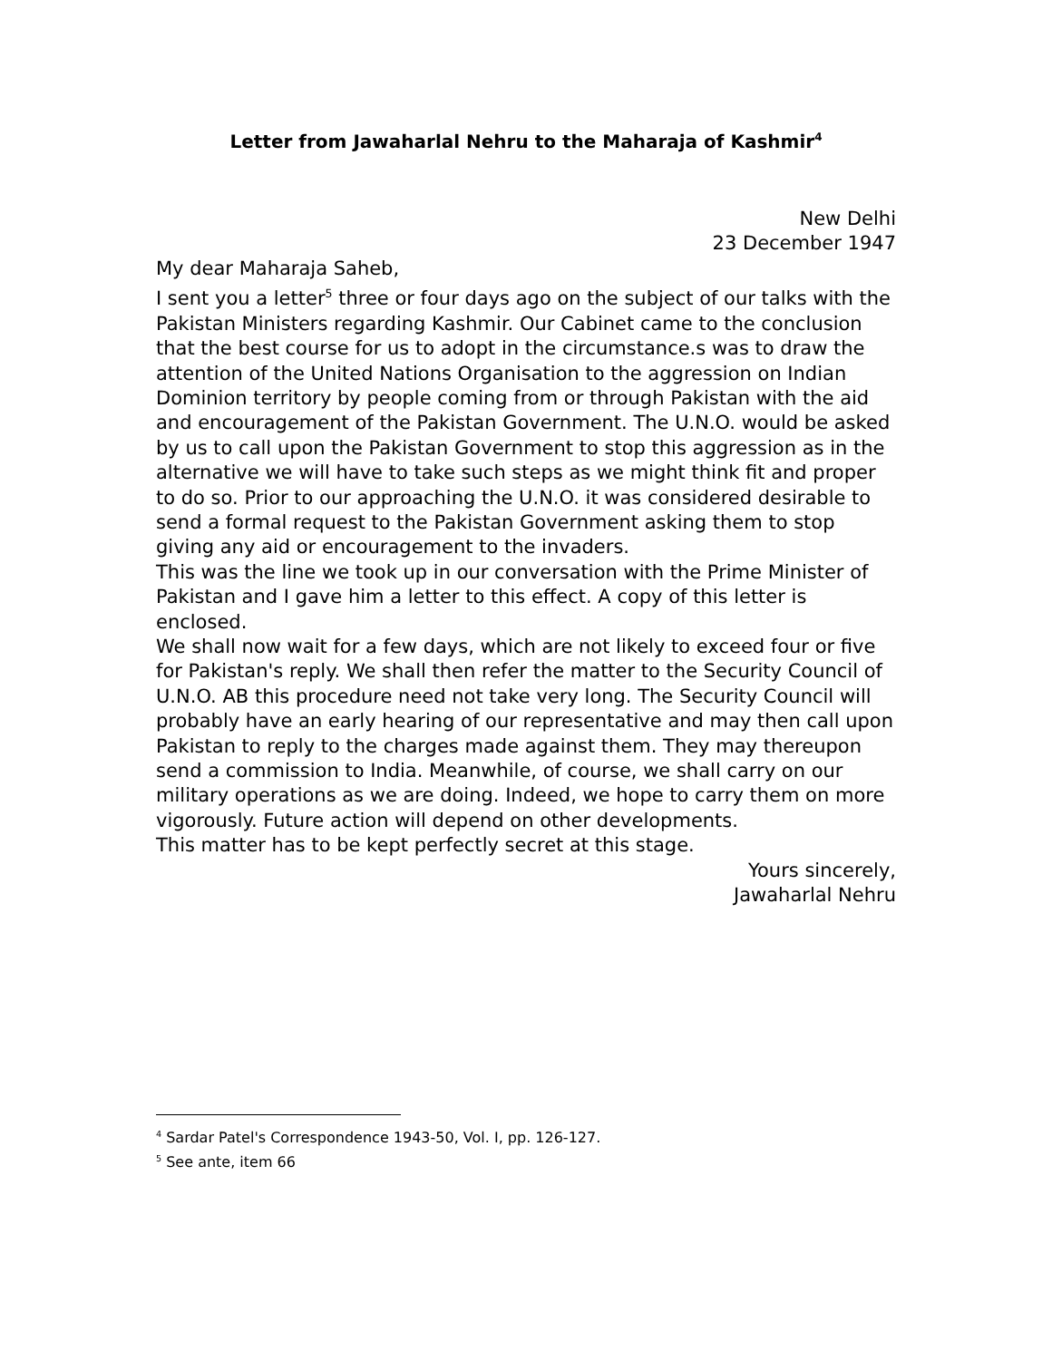Letter from Jawaharlal Nehru to the Maharaja of Kashmir<sup>4</sup>
New Delhi
23 December 1947
My dear Maharaja Saheb,
I sent you a letter<sup>5</sup> three or four days ago on the subject of our talks with the Pakistan Ministers regarding Kashmir. Our Cabinet came to the conclusion that the best course for us to adopt in the circumstance.s was to draw the attention of the United Nations Organisation to the aggression on Indian Dominion territory by people coming from or through Pakistan with the aid and encouragement of the Pakistan Government. The U.N.O. would be asked by us to call upon the Pakistan Government to stop this aggression as in the alternative we will have to take such steps as we might think fit and proper to do so. Prior to our approaching the U.N.O. it was considered desirable to send a formal request to the Pakistan Government asking them to stop giving any aid or encouragement to the invaders.
This was the line we took up in our conversation with the Prime Minister of Pakistan and I gave him a letter to this effect. A copy of this letter is enclosed.
We shall now wait for a few days, which are not likely to exceed four or five for Pakistan's reply. We shall then refer the matter to the Security Council of U.N.O. AB this procedure need not take very long. The Security Council will probably have an early hearing of our representative and may then call upon Pakistan to reply to the charges made against them. They may thereupon send a commission to India. Meanwhile, of course, we shall carry on our military operations as we are doing. Indeed, we hope to carry them on more vigorously. Future action will depend on other developments.
This matter has to be kept perfectly secret at this stage.
Yours sincerely,
Jawaharlal Nehru
<sup>4</sup> Sardar Patel's Correspondence 1943-50, Vol. I, pp. 126-127.
<sup>5</sup> See ante, item 66